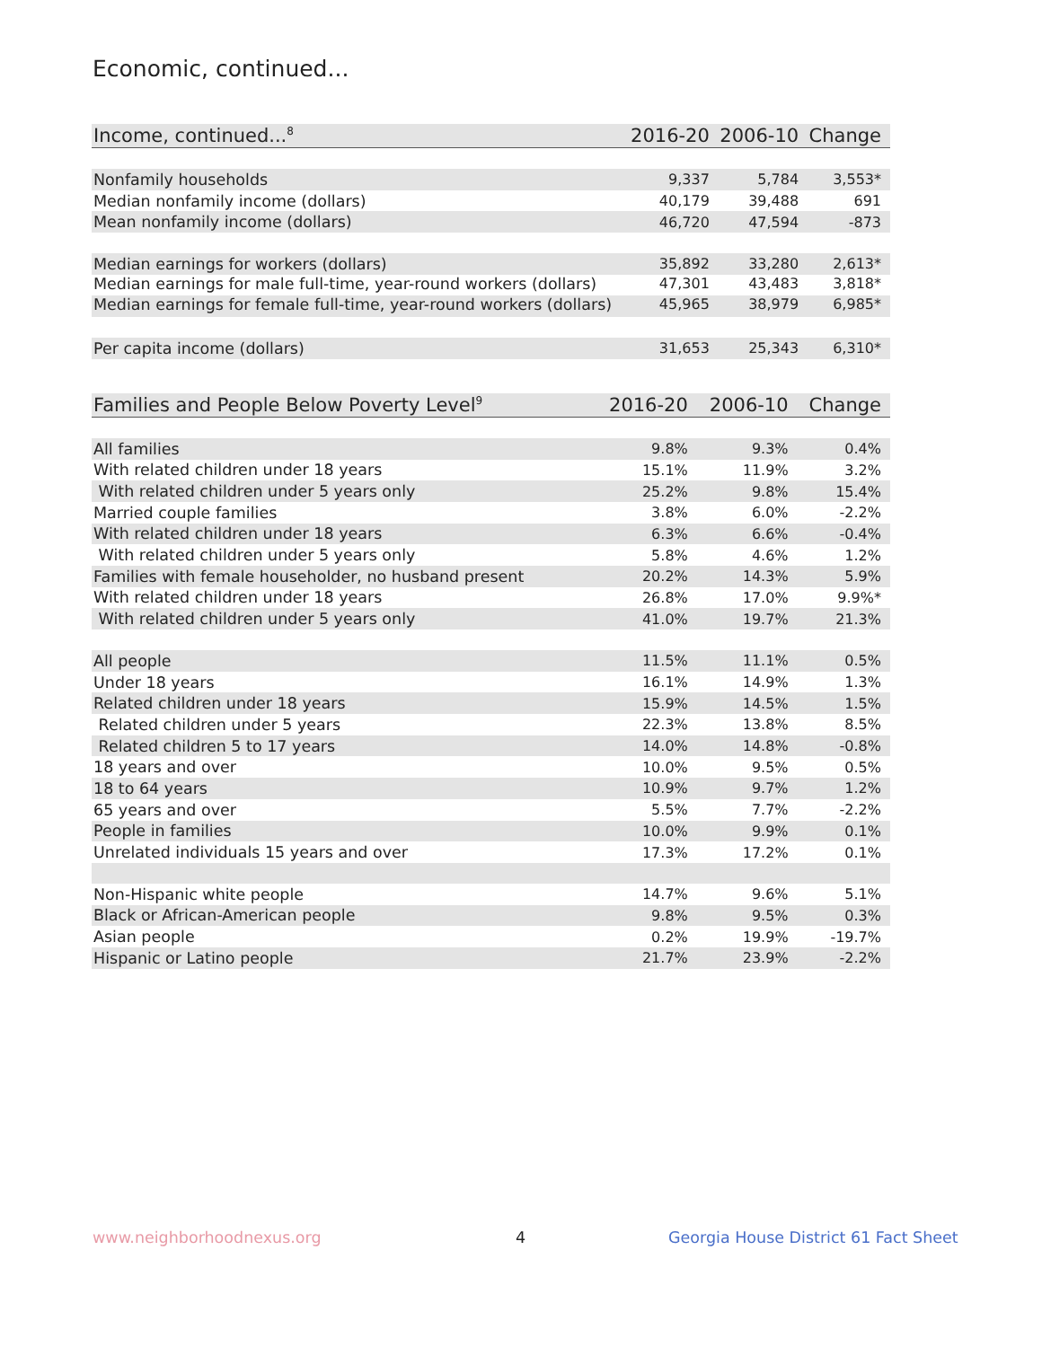Economic, continued...
| Income, continued...<sup>8</sup> | 2016-20 | 2006-10 | Change |
| --- | --- | --- | --- |
| Nonfamily households | 9,337 | 5,784 | 3,553* |
| Median nonfamily income (dollars) | 40,179 | 39,488 | 691 |
| Mean nonfamily income (dollars) | 46,720 | 47,594 | -873 |
| Median earnings for workers (dollars) | 35,892 | 33,280 | 2,613* |
| Median earnings for male full-time, year-round workers (dollars) | 47,301 | 43,483 | 3,818* |
| Median earnings for female full-time, year-round workers (dollars) | 45,965 | 38,979 | 6,985* |
| Per capita income (dollars) | 31,653 | 25,343 | 6,310* |
| Families and People Below Poverty Level<sup>9</sup> | 2016-20 | 2006-10 | Change |
| --- | --- | --- | --- |
| All families | 9.8% | 9.3% | 0.4% |
| With related children under 18 years | 15.1% | 11.9% | 3.2% |
| With related children under 5 years only | 25.2% | 9.8% | 15.4% |
| Married couple families | 3.8% | 6.0% | -2.2% |
| With related children under 18 years | 6.3% | 6.6% | -0.4% |
| With related children under 5 years only | 5.8% | 4.6% | 1.2% |
| Families with female householder, no husband present | 20.2% | 14.3% | 5.9% |
| With related children under 18 years | 26.8% | 17.0% | 9.9%* |
| With related children under 5 years only | 41.0% | 19.7% | 21.3% |
| All people | 11.5% | 11.1% | 0.5% |
| Under 18 years | 16.1% | 14.9% | 1.3% |
| Related children under 18 years | 15.9% | 14.5% | 1.5% |
| Related children under 5 years | 22.3% | 13.8% | 8.5% |
| Related children 5 to 17 years | 14.0% | 14.8% | -0.8% |
| 18 years and over | 10.0% | 9.5% | 0.5% |
| 18 to 64 years | 10.9% | 9.7% | 1.2% |
| 65 years and over | 5.5% | 7.7% | -2.2% |
| People in families | 10.0% | 9.9% | 0.1% |
| Unrelated individuals 15 years and over | 17.3% | 17.2% | 0.1% |
| Non-Hispanic white people | 14.7% | 9.6% | 5.1% |
| Black or African-American people | 9.8% | 9.5% | 0.3% |
| Asian people | 0.2% | 19.9% | -19.7% |
| Hispanic or Latino people | 21.7% | 23.9% | -2.2% |
www.neighborhoodnexus.org 4 Georgia House District 61 Fact Sheet